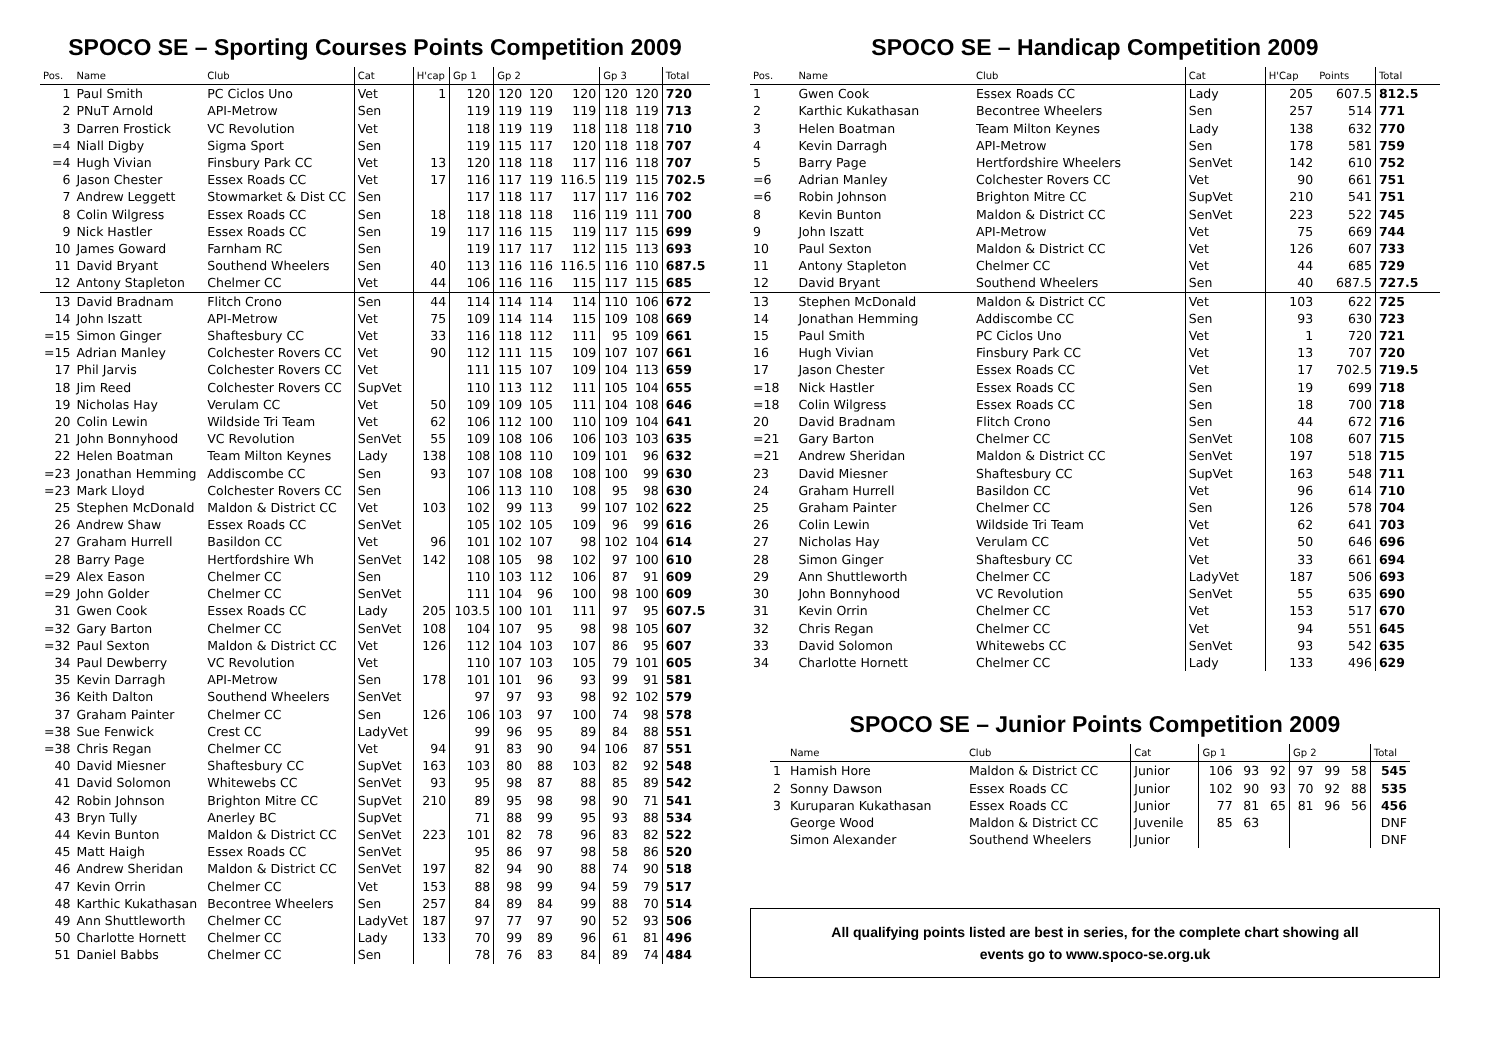SPOCO SE – Sporting Courses Points Competition 2009
| Pos. | Name | Club | Cat | H'cap | Gp 1 | Gp 2 | | | Gp 3 | | Total |
| --- | --- | --- | --- | --- | --- | --- | --- | --- | --- | --- | --- |
| 1 | Paul Smith | PC Ciclos Uno | Vet | 1 | 120 | 120 | 120 | 120 | 120 | 120 | 720 |
| 2 | PNuT Arnold | API-Metrow | Sen | | 119 | 119 | 119 | 119 | 118 | 119 | 713 |
| 3 | Darren Frostick | VC Revolution | Vet | | 118 | 119 | 119 | 118 | 118 | 118 | 710 |
| =4 | Niall Digby | Sigma Sport | Sen | | 119 | 115 | 117 | 120 | 118 | 118 | 707 |
| =4 | Hugh Vivian | Finsbury Park CC | Vet | 13 | 120 | 118 | 118 | 117 | 116 | 118 | 707 |
| 6 | Jason Chester | Essex Roads CC | Vet | 17 | 116 | 117 | 119 | 116.5 | 119 | 115 | 702.5 |
| 7 | Andrew Leggett | Stowmarket & Dist CC | Sen | | 117 | 118 | 117 | 117 | 117 | 116 | 702 |
| 8 | Colin Wilgress | Essex Roads CC | Sen | 18 | 118 | 118 | 118 | 116 | 119 | 111 | 700 |
| 9 | Nick Hastler | Essex Roads CC | Sen | 19 | 117 | 116 | 115 | 119 | 117 | 115 | 699 |
| 10 | James Goward | Farnham RC | Sen | | 119 | 117 | 117 | 112 | 115 | 113 | 693 |
| 11 | David Bryant | Southend Wheelers | Sen | 40 | 113 | 116 | 116 | 116.5 | 116 | 110 | 687.5 |
| 12 | Antony Stapleton | Chelmer CC | Vet | 44 | 106 | 116 | 116 | 115 | 117 | 115 | 685 |
| 13 | David Bradnam | Flitch Crono | Sen | 44 | 114 | 114 | 114 | 114 | 110 | 106 | 672 |
| 14 | John Iszatt | API-Metrow | Vet | 75 | 109 | 114 | 114 | 115 | 109 | 108 | 669 |
| =15 | Simon Ginger | Shaftesbury CC | Vet | 33 | 116 | 118 | 112 | 111 | 95 | 109 | 661 |
| =15 | Adrian Manley | Colchester Rovers CC | Vet | 90 | 112 | 111 | 115 | 109 | 107 | 107 | 661 |
| 17 | Phil Jarvis | Colchester Rovers CC | Vet | | 111 | 115 | 107 | 109 | 104 | 113 | 659 |
| 18 | Jim Reed | Colchester Rovers CC | SupVet | | 110 | 113 | 112 | 111 | 105 | 104 | 655 |
| 19 | Nicholas Hay | Verulam CC | Vet | 50 | 109 | 109 | 105 | 111 | 104 | 108 | 646 |
| 20 | Colin Lewin | Wildside Tri Team | Vet | 62 | 106 | 112 | 100 | 110 | 109 | 104 | 641 |
| 21 | John Bonnyhood | VC Revolution | SenVet | 55 | 109 | 108 | 106 | 106 | 103 | 103 | 635 |
| 22 | Helen Boatman | Team Milton Keynes | Lady | 138 | 108 | 108 | 110 | 109 | 101 | 96 | 632 |
| =23 | Jonathan Hemming | Addiscombe CC | Sen | 93 | 107 | 108 | 108 | 108 | 100 | 99 | 630 |
| =23 | Mark Lloyd | Colchester Rovers CC | Sen | | 106 | 113 | 110 | 108 | 95 | 98 | 630 |
| 25 | Stephen McDonald | Maldon & District CC | Vet | 103 | 102 | 99 | 113 | 99 | 107 | 102 | 622 |
| 26 | Andrew Shaw | Essex Roads CC | SenVet | | 105 | 102 | 105 | 109 | 96 | 99 | 616 |
| 27 | Graham Hurrell | Basildon CC | Vet | 96 | 101 | 102 | 107 | 98 | 102 | 104 | 614 |
| 28 | Barry Page | Hertfordshire Wh | SenVet | 142 | 108 | 105 | 98 | 102 | 97 | 100 | 610 |
| =29 | Alex Eason | Chelmer CC | Sen | | 110 | 103 | 112 | 106 | 87 | 91 | 609 |
| =29 | John Golder | Chelmer CC | SenVet | | 111 | 104 | 96 | 100 | 98 | 100 | 609 |
| 31 | Gwen Cook | Essex Roads CC | Lady | 205 | 103.5 | 100 | 101 | 111 | 97 | 95 | 607.5 |
| =32 | Gary Barton | Chelmer CC | SenVet | 108 | 104 | 107 | 95 | 98 | 98 | 105 | 607 |
| =32 | Paul Sexton | Maldon & District CC | Vet | 126 | 112 | 104 | 103 | 107 | 86 | 95 | 607 |
| 34 | Paul Dewberry | VC Revolution | Vet | | 110 | 107 | 103 | 105 | 79 | 101 | 605 |
| 35 | Kevin Darragh | API-Metrow | Sen | 178 | 101 | 101 | 96 | 93 | 99 | 91 | 581 |
| 36 | Keith Dalton | Southend Wheelers | SenVet | | 97 | 97 | 93 | 98 | 92 | 102 | 579 |
| 37 | Graham Painter | Chelmer CC | Sen | 126 | 106 | 103 | 97 | 100 | 74 | 98 | 578 |
| =38 | Sue Fenwick | Crest CC | LadyVet | | 99 | 96 | 95 | 89 | 84 | 88 | 551 |
| =38 | Chris Regan | Chelmer CC | Vet | 94 | 91 | 83 | 90 | 94 | 106 | 87 | 551 |
| 40 | David Miesner | Shaftesbury CC | SupVet | 163 | 103 | 80 | 88 | 103 | 82 | 92 | 548 |
| 41 | David Solomon | Whitewebs CC | SenVet | 93 | 95 | 98 | 87 | 88 | 85 | 89 | 542 |
| 42 | Robin Johnson | Brighton Mitre CC | SupVet | 210 | 89 | 95 | 98 | 98 | 90 | 71 | 541 |
| 43 | Bryn Tully | Anerley BC | SupVet | | 71 | 88 | 99 | 95 | 93 | 88 | 534 |
| 44 | Kevin Bunton | Maldon & District CC | SenVet | 223 | 101 | 82 | 78 | 96 | 83 | 82 | 522 |
| 45 | Matt Haigh | Essex Roads CC | SenVet | | 95 | 86 | 97 | 98 | 58 | 86 | 520 |
| 46 | Andrew Sheridan | Maldon & District CC | SenVet | 197 | 82 | 94 | 90 | 88 | 74 | 90 | 518 |
| 47 | Kevin Orrin | Chelmer CC | Vet | 153 | 88 | 98 | 99 | 94 | 59 | 79 | 517 |
| 48 | Karthic Kukathasan | Becontree Wheelers | Sen | 257 | 84 | 89 | 84 | 99 | 88 | 70 | 514 |
| 49 | Ann Shuttleworth | Chelmer CC | LadyVet | 187 | 97 | 77 | 97 | 90 | 52 | 93 | 506 |
| 50 | Charlotte Hornett | Chelmer CC | Lady | 133 | 70 | 99 | 89 | 96 | 61 | 81 | 496 |
| 51 | Daniel Babbs | Chelmer CC | Sen | | 78 | 76 | 83 | 84 | 89 | 74 | 484 |
SPOCO SE – Handicap Competition 2009
| Pos. | Name | Club | Cat | H'Cap | Points | Total |
| --- | --- | --- | --- | --- | --- | --- |
| 1 | Gwen Cook | Essex Roads CC | Lady | 205 | 607.5 | 812.5 |
| 2 | Karthic Kukathasan | Becontree Wheelers | Sen | 257 | 514 | 771 |
| 3 | Helen Boatman | Team Milton Keynes | Lady | 138 | 632 | 770 |
| 4 | Kevin Darragh | API-Metrow | Sen | 178 | 581 | 759 |
| 5 | Barry Page | Hertfordshire Wheelers | SenVet | 142 | 610 | 752 |
| =6 | Adrian Manley | Colchester Rovers CC | Vet | 90 | 661 | 751 |
| =6 | Robin Johnson | Brighton Mitre CC | SupVet | 210 | 541 | 751 |
| 8 | Kevin Bunton | Maldon & District CC | SenVet | 223 | 522 | 745 |
| 9 | John Iszatt | API-Metrow | Vet | 75 | 669 | 744 |
| 10 | Paul Sexton | Maldon & District CC | Vet | 126 | 607 | 733 |
| 11 | Antony Stapleton | Chelmer CC | Vet | 44 | 685 | 729 |
| 12 | David Bryant | Southend Wheelers | Sen | 40 | 687.5 | 727.5 |
| 13 | Stephen McDonald | Maldon & District CC | Vet | 103 | 622 | 725 |
| 14 | Jonathan Hemming | Addiscombe CC | Sen | 93 | 630 | 723 |
| 15 | Paul Smith | PC Ciclos Uno | Vet | 1 | 720 | 721 |
| 16 | Hugh Vivian | Finsbury Park CC | Vet | 13 | 707 | 720 |
| 17 | Jason Chester | Essex Roads CC | Vet | 17 | 702.5 | 719.5 |
| =18 | Nick Hastler | Essex Roads CC | Sen | 19 | 699 | 718 |
| =18 | Colin Wilgress | Essex Roads CC | Sen | 18 | 700 | 718 |
| 20 | David Bradnam | Flitch Crono | Sen | 44 | 672 | 716 |
| =21 | Gary Barton | Chelmer CC | SenVet | 108 | 607 | 715 |
| =21 | Andrew Sheridan | Maldon & District CC | SenVet | 197 | 518 | 715 |
| 23 | David Miesner | Shaftesbury CC | SupVet | 163 | 548 | 711 |
| 24 | Graham Hurrell | Basildon CC | Vet | 96 | 614 | 710 |
| 25 | Graham Painter | Chelmer CC | Sen | 126 | 578 | 704 |
| 26 | Colin Lewin | Wildside Tri Team | Vet | 62 | 641 | 703 |
| 27 | Nicholas Hay | Verulam CC | Vet | 50 | 646 | 696 |
| 28 | Simon Ginger | Shaftesbury CC | Vet | 33 | 661 | 694 |
| 29 | Ann Shuttleworth | Chelmer CC | LadyVet | 187 | 506 | 693 |
| 30 | John Bonnyhood | VC Revolution | SenVet | 55 | 635 | 690 |
| 31 | Kevin Orrin | Chelmer CC | Vet | 153 | 517 | 670 |
| 32 | Chris Regan | Chelmer CC | Vet | 94 | 551 | 645 |
| 33 | David Solomon | Whitewebs CC | SenVet | 93 | 542 | 635 |
| 34 | Charlotte Hornett | Chelmer CC | Lady | 133 | 496 | 629 |
SPOCO SE – Junior Points Competition 2009
| | Name | Club | Cat | Gp 1 | | | Gp 2 | | | Total |
| --- | --- | --- | --- | --- | --- | --- | --- | --- | --- | --- |
| 1 | Hamish Hore | Maldon & District CC | Junior | 106 | 93 | 92 | 97 | 99 | 58 | 545 |
| 2 | Sonny Dawson | Essex Roads CC | Junior | 102 | 90 | 93 | 70 | 92 | 88 | 535 |
| 3 | Kuruparan Kukathasan | Essex Roads CC | Junior | 77 | 81 | 65 | 81 | 96 | 56 | 456 |
| | George Wood | Maldon & District CC | Juvenile | 85 | 63 | | | | | DNF |
| | Simon Alexander | Southend Wheelers | Junior | | | | | | | DNF |
All qualifying points listed are best in series, for the complete chart showing all
events go to www.spoco-se.org.uk